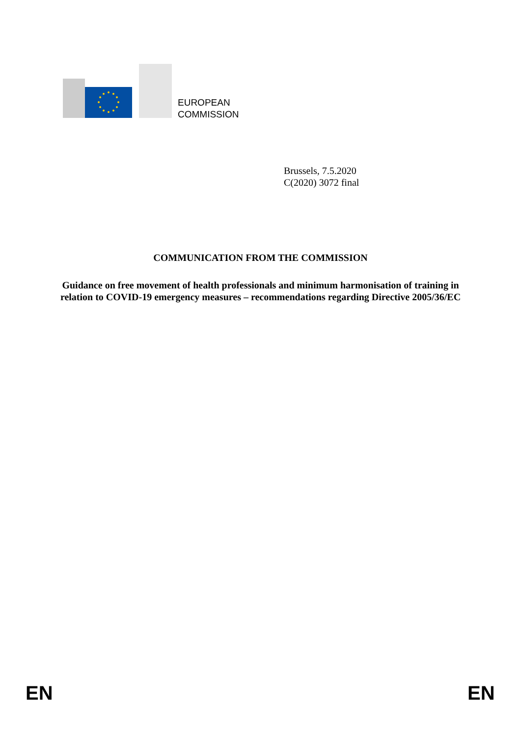EUROPEAN
COMMISSION
Brussels, 7.5.2020
C(2020) 3072 final
COMMUNICATION FROM THE COMMISSION
Guidance on free movement of health professionals and minimum harmonisation of training in relation to COVID-19 emergency measures – recommendations regarding Directive 2005/36/EC
EN EN